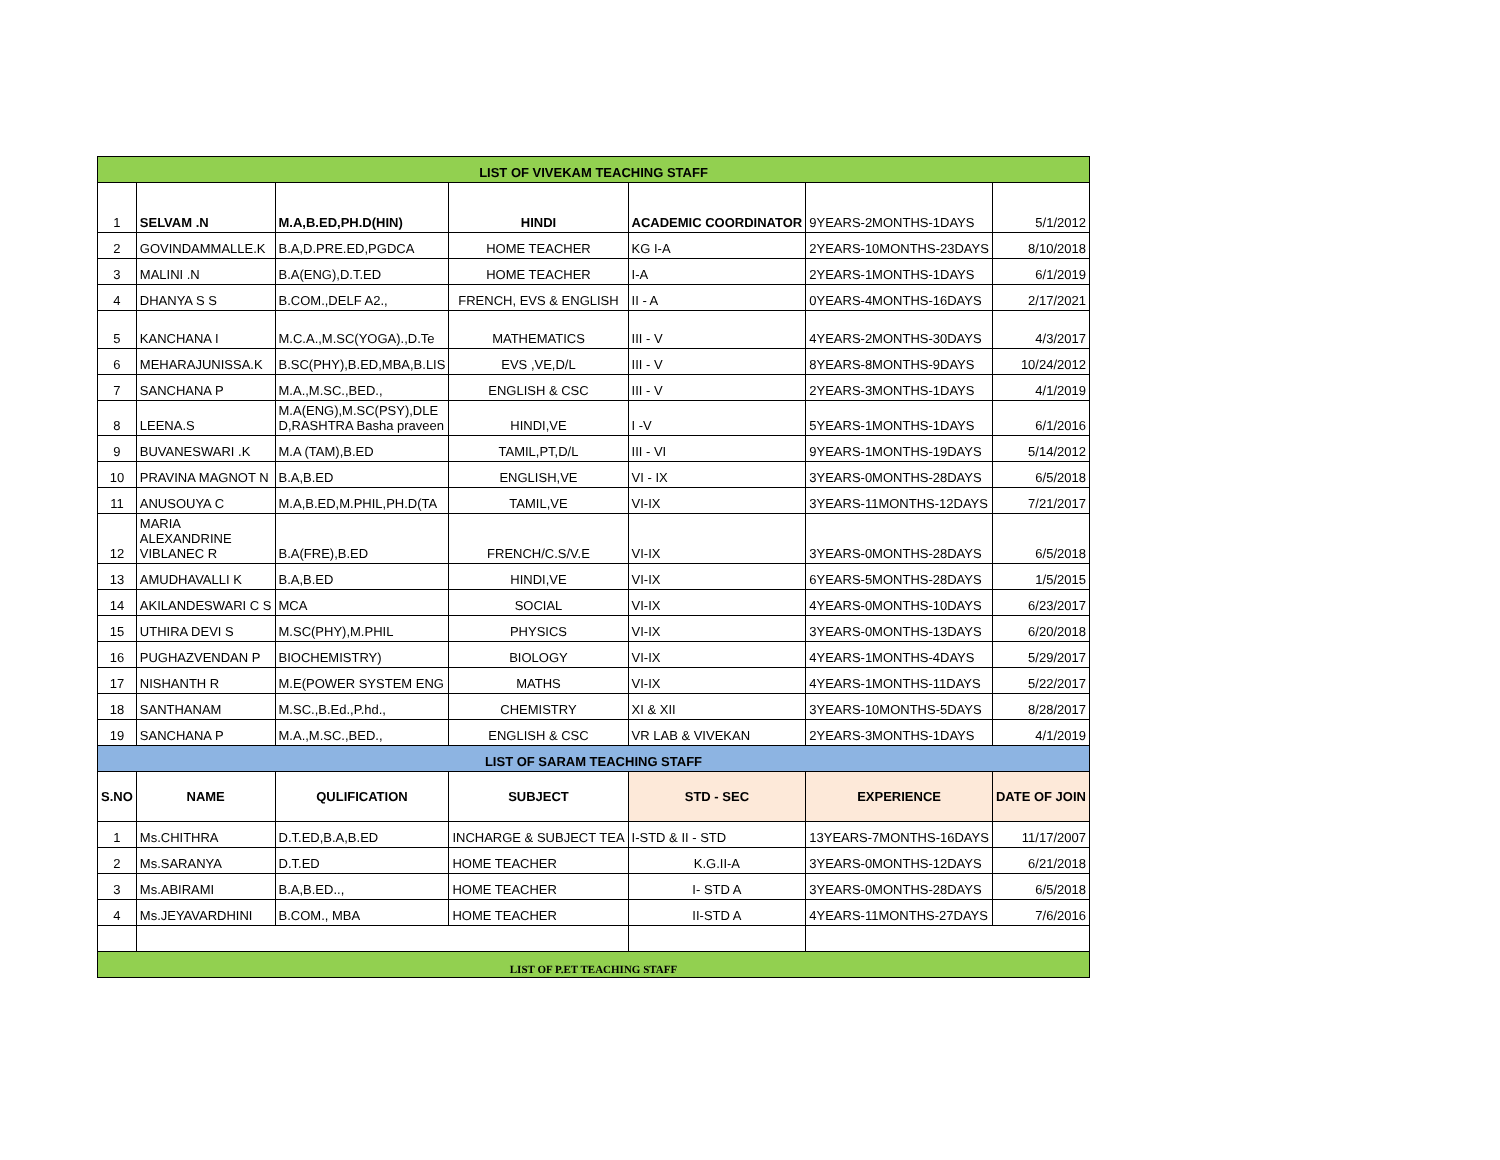| LIST OF VIVEKAM TEACHING STAFF | | | | | | |
| 1 | SELVAM .N | M.A,B.ED,PH.D(HIN) | HINDI | ACADEMIC COORDINATOR | 9YEARS-2MONTHS-1DAYS | 5/1/2012 |
| 2 | GOVINDAMMALLE.K | B.A,D.PRE.ED,PGDCA | HOME TEACHER | KG I-A | 2YEARS-10MONTHS-23DAYS | 8/10/2018 |
| 3 | MALINI .N | B.A(ENG),D.T.ED | HOME TEACHER | I-A | 2YEARS-1MONTHS-1DAYS | 6/1/2019 |
| 4 | DHANYA S S | B.COM.,DELF A2., | FRENCH, EVS & ENGLISH | II - A | 0YEARS-4MONTHS-16DAYS | 2/17/2021 |
| 5 | KANCHANA I | M.C.A.,M.SC(YOGA).,D.Te | MATHEMATICS | III - V | 4YEARS-2MONTHS-30DAYS | 4/3/2017 |
| 6 | MEHARAJUNISSA.K | B.SC(PHY),B.ED,MBA,B.LIS | EVS ,VE,D/L | III - V | 8YEARS-8MONTHS-9DAYS | 10/24/2012 |
| 7 | SANCHANA P | M.A.,M.SC.,BED., | ENGLISH & CSC | III - V | 2YEARS-3MONTHS-1DAYS | 4/1/2019 |
| 8 | LEENA.S | M.A(ENG),M.SC(PSY),DLE D,RASHTRA Basha praveen | HINDI,VE | I -V | 5YEARS-1MONTHS-1DAYS | 6/1/2016 |
| 9 | BUVANESWARI .K | M.A (TAM),B.ED | TAMIL,PT,D/L | III - VI | 9YEARS-1MONTHS-19DAYS | 5/14/2012 |
| 10 | PRAVINA MAGNOT N | B.A,B.ED | ENGLISH,VE | VI - IX | 3YEARS-0MONTHS-28DAYS | 6/5/2018 |
| 11 | ANUSOUYA C | M.A,B.ED,M.PHIL,PH.D(TA | TAMIL,VE | VI-IX | 3YEARS-11MONTHS-12DAYS | 7/21/2017 |
| 12 | MARIA ALEXANDRINE VIBLANEC R | B.A(FRE),B.ED | FRENCH/C.S/V.E | VI-IX | 3YEARS-0MONTHS-28DAYS | 6/5/2018 |
| 13 | AMUDHAVALLI K | B.A,B.ED | HINDI,VE | VI-IX | 6YEARS-5MONTHS-28DAYS | 1/5/2015 |
| 14 | AKILANDESWARI C S | MCA | SOCIAL | VI-IX | 4YEARS-0MONTHS-10DAYS | 6/23/2017 |
| 15 | UTHIRA DEVI S | M.SC(PHY),M.PHIL | PHYSICS | VI-IX | 3YEARS-0MONTHS-13DAYS | 6/20/2018 |
| 16 | PUGHAZVENDAN P | BIOCHEMISTRY) | BIOLOGY | VI-IX | 4YEARS-1MONTHS-4DAYS | 5/29/2017 |
| 17 | NISHANTH R | M.E(POWER SYSTEM ENG | MATHS | VI-IX | 4YEARS-1MONTHS-11DAYS | 5/22/2017 |
| 18 | SANTHANAM | M.SC.,B.Ed.,P.hd., | CHEMISTRY | XI & XII | 3YEARS-10MONTHS-5DAYS | 8/28/2017 |
| 19 | SANCHANA P | M.A.,M.SC.,BED., | ENGLISH & CSC | VR LAB & VIVEKAN | 2YEARS-3MONTHS-1DAYS | 4/1/2019 |
| LIST OF SARAM TEACHING STAFF | | | | | | |
| S.NO | NAME | QULIFICATION | SUBJECT | STD - SEC | EXPERIENCE | DATE OF JOIN |
| 1 | Ms.CHITHRA | D.T.ED,B.A,B.ED | INCHARGE & SUBJECT TEA | I-STD & II - STD | 13YEARS-7MONTHS-16DAYS | 11/17/2007 |
| 2 | Ms.SARANYA | D.T.ED | HOME TEACHER | K.G.II-A | 3YEARS-0MONTHS-12DAYS | 6/21/2018 |
| 3 | Ms.ABIRAMI | B.A,B.ED.., | HOME TEACHER | I- STD A | 3YEARS-0MONTHS-28DAYS | 6/5/2018 |
| 4 | Ms.JEYAVARDHINI | B.COM., MBA | HOME TEACHER | II-STD A | 4YEARS-11MONTHS-27DAYS | 7/6/2016 |
| LIST OF P.ET TEACHING STAFF | | | | | | |